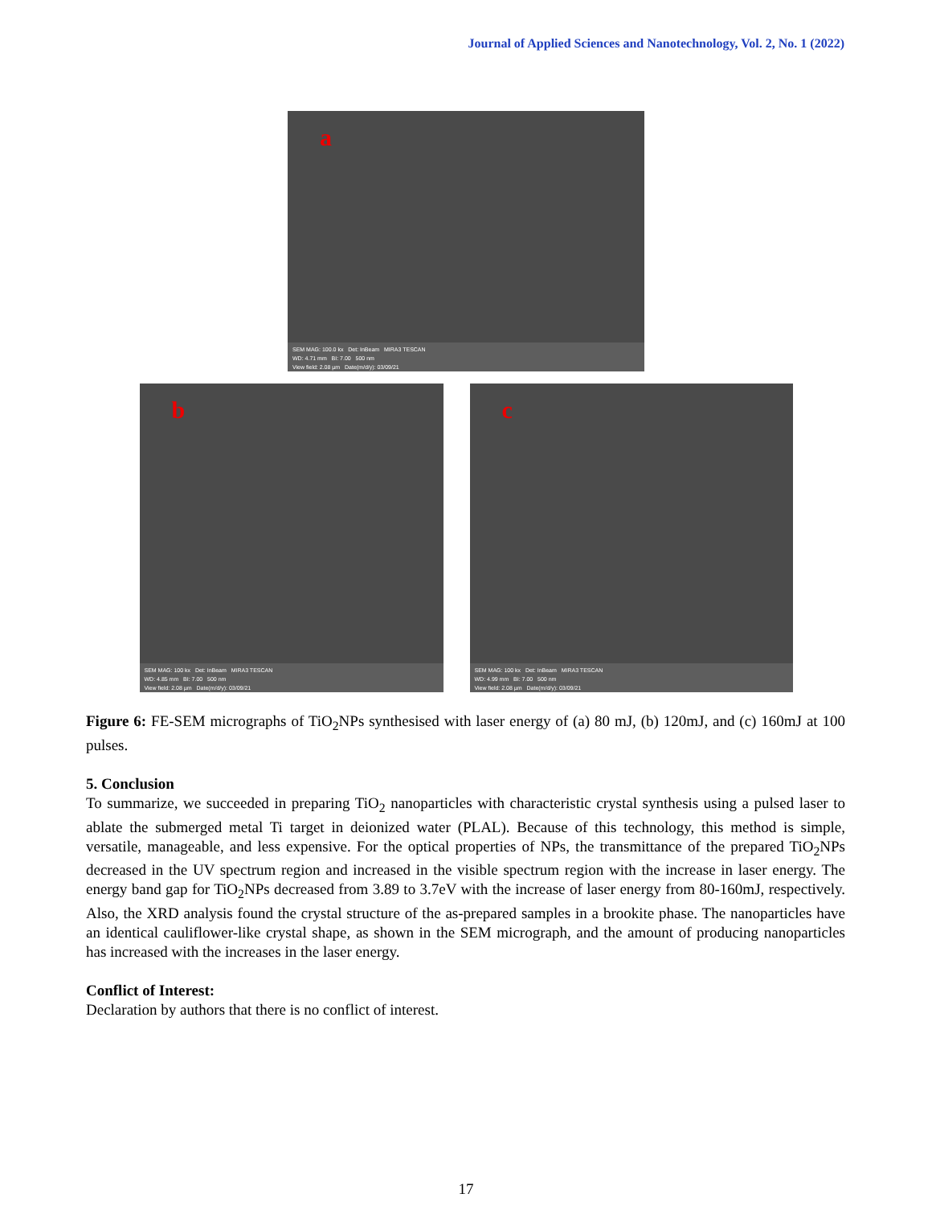Journal of Applied Sciences and Nanotechnology, Vol. 2, No. 1 (2022)
a
SEM MAG: 100.0 kx Det: InBeam MIRA3 TESCAN
WD: 4.71 mm BI: 7.00 500 nm
View field: 2.08 µm Date(m/d/y): 03/09/21
b
SEM MAG: 100 kx Det: InBeam MIRA3 TESCAN
WD: 4.85 mm BI: 7.00 500 nm
View field: 2.08 µm Date(m/d/y): 03/09/21
c
SEM MAG: 100 kx Det: InBeam MIRA3 TESCAN
WD: 4.99 mm BI: 7.00 500 nm
View field: 2.08 µm Date(m/d/y): 03/09/21
Figure 6: FE-SEM micrographs of TiO<sub>2</sub>NPs synthesised with laser energy of (a) 80 mJ, (b) 120mJ, and (c) 160mJ at 100 pulses.
5. Conclusion
To summarize, we succeeded in preparing TiO<sub>2</sub> nanoparticles with characteristic crystal synthesis using a pulsed laser to ablate the submerged metal Ti target in deionized water (PLAL). Because of this technology, this method is simple, versatile, manageable, and less expensive. For the optical properties of NPs, the transmittance of the prepared TiO<sub>2</sub>NPs decreased in the UV spectrum region and increased in the visible spectrum region with the increase in laser energy. The energy band gap for TiO<sub>2</sub>NPs decreased from 3.89 to 3.7eV with the increase of laser energy from 80-160mJ, respectively. Also, the XRD analysis found the crystal structure of the as-prepared samples in a brookite phase. The nanoparticles have an identical cauliflower-like crystal shape, as shown in the SEM micrograph, and the amount of producing nanoparticles has increased with the increases in the laser energy.
Conflict of Interest:
Declaration by authors that there is no conflict of interest.
17